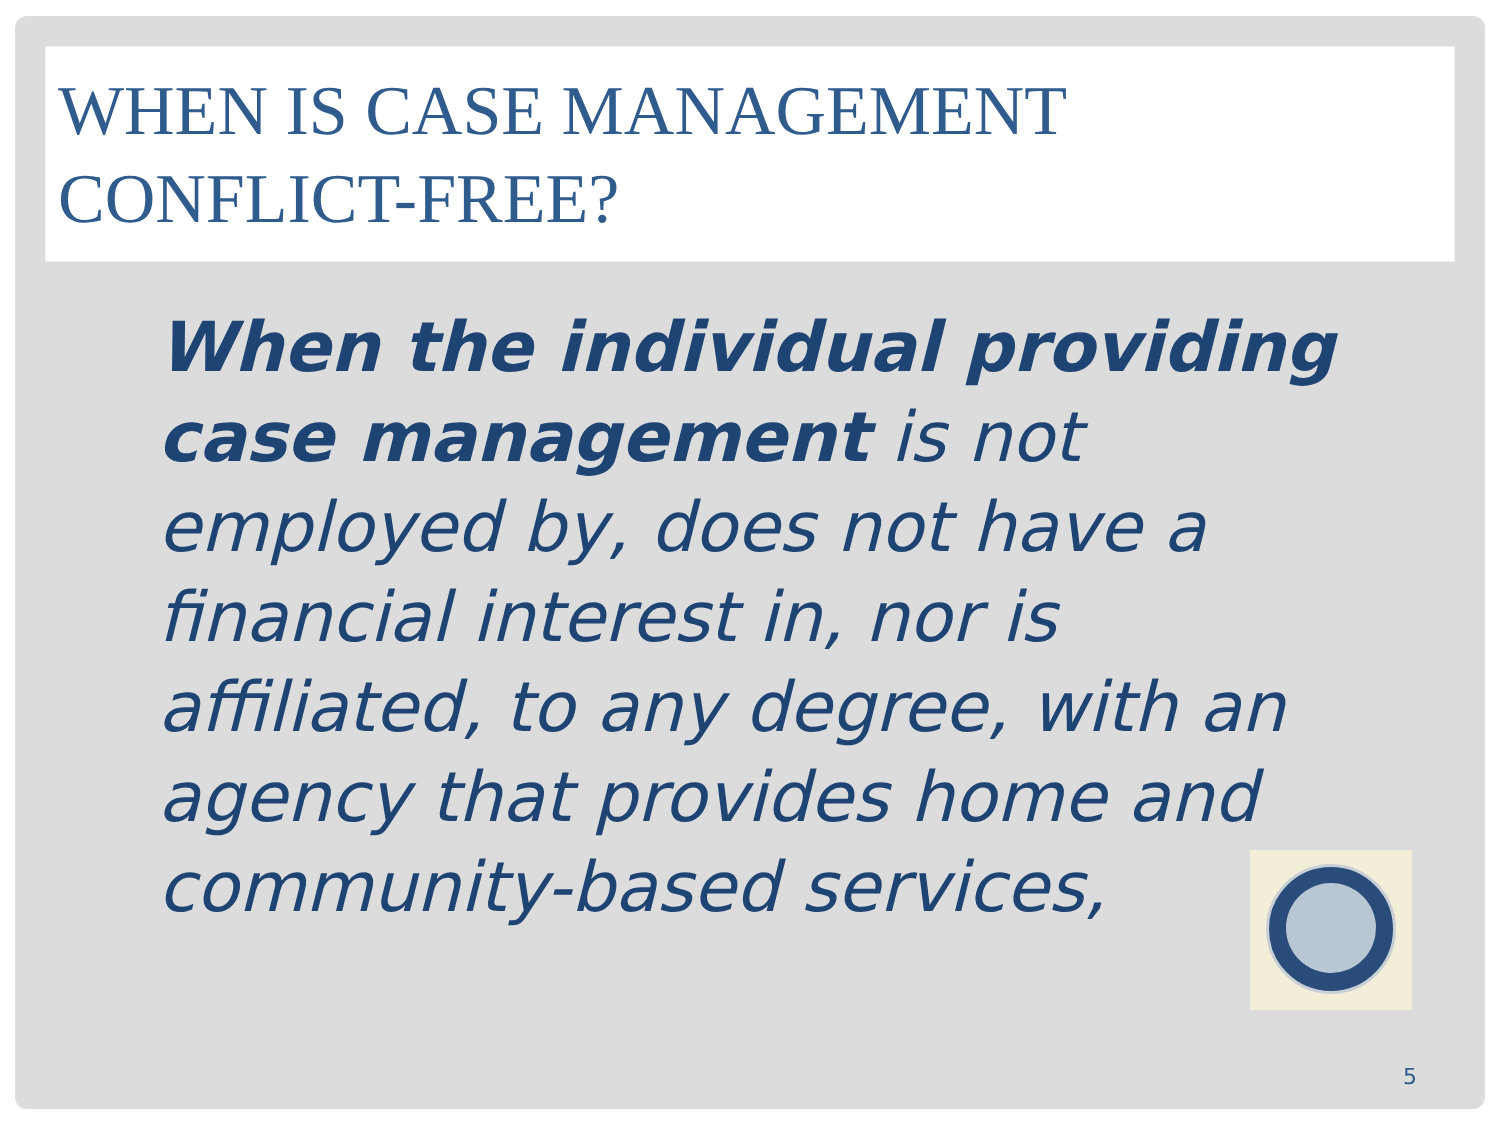WHEN IS CASE MANAGEMENT CONFLICT-FREE?
When the individual providing case management is not employed by, does not have a financial interest in, nor is affiliated, to any degree, with an agency that provides home and community-based services,
5